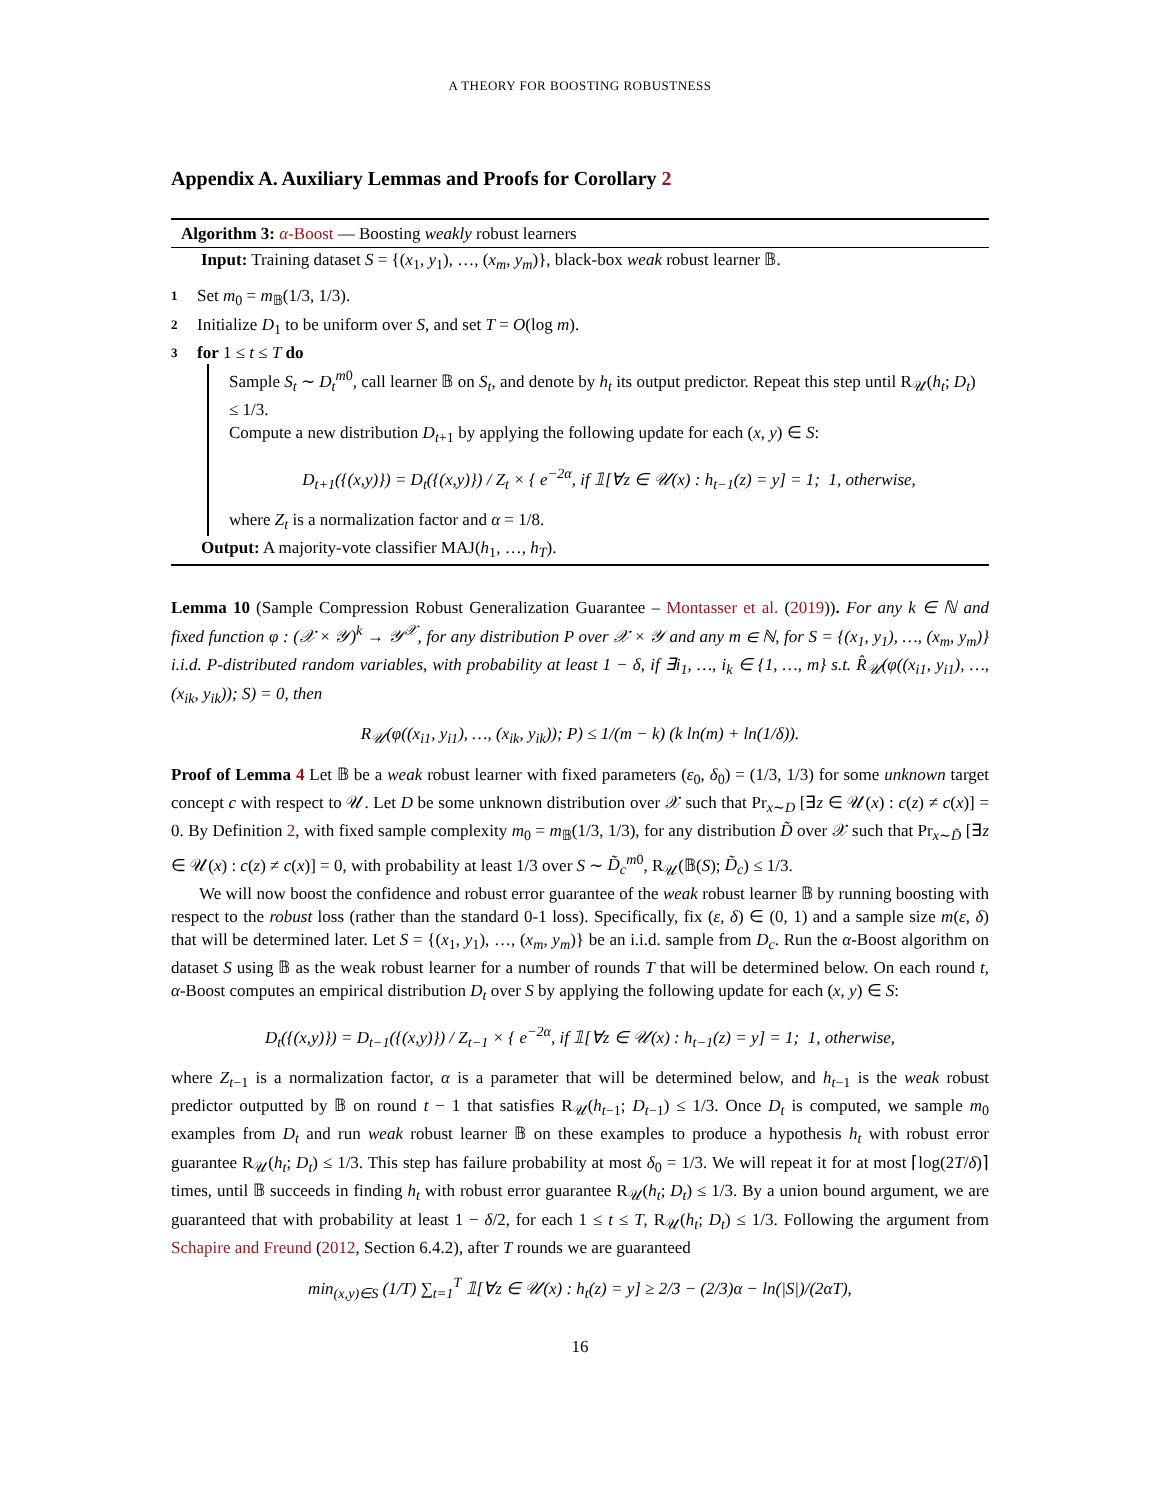A THEORY FOR BOOSTING ROBUSTNESS
Appendix A. Auxiliary Lemmas and Proofs for Corollary 2
Algorithm 3: α-Boost — Boosting weakly robust learners
Input: Training dataset S = {(x<sub>1</sub>, y<sub>1</sub>), …, (x<sub>m</sub>, y<sub>m</sub>)}, black-box weak robust learner 𝔹.
1 Set m<sub>0</sub> = m<sub>𝔹</sub>(1/3, 1/3).
2 Initialize D<sub>1</sub> to be uniform over S, and set T = O(log m).
3 for 1 ≤ t ≤ T do
Sample S<sub>t</sub> ∼ D<sub>t</sub><sup>m0</sup>, call learner 𝔹 on S<sub>t</sub>, and denote by h<sub>t</sub> its output predictor. Repeat this step until R<sub>𝒰</sub>(h<sub>t</sub>; D<sub>t</sub>) ≤ 1/3.
Compute a new distribution D<sub>t+1</sub> by applying the following update for each (x, y) ∈ S:
D<sub>t+1</sub>({(x,y)}) = D<sub>t</sub>({(x,y)}) / Z<sub>t</sub> × { e<sup>−2α</sup>, if 𝟙[∀z ∈ 𝒰(x) : h<sub>t−1</sub>(z) = y] = 1; 1, otherwise,
where Z<sub>t</sub> is a normalization factor and α = 1/8.
Output: A majority-vote classifier MAJ(h<sub>1</sub>, …, h<sub>T</sub>).
Lemma 10 (Sample Compression Robust Generalization Guarantee – Montasser et al. (2019)). For any k ∈ ℕ and fixed function φ : (𝒳 × 𝒴)<sup>k</sup> → 𝒴<sup>𝒳</sup>, for any distribution P over 𝒳 × 𝒴 and any m ∈ ℕ, for S = {(x<sub>1</sub>, y<sub>1</sub>), …, (x<sub>m</sub>, y<sub>m</sub>)} i.i.d. P-distributed random variables, with probability at least 1 − δ, if ∃i<sub>1</sub>, …, i<sub>k</sub> ∈ {1, …, m} s.t. R̂<sub>𝒰</sub>(φ((x<sub>i1</sub>, y<sub>i1</sub>), …, (x<sub>ik</sub>, y<sub>ik</sub>)); S) = 0, then
R<sub>𝒰</sub>(φ((x<sub>i1</sub>, y<sub>i1</sub>), …, (x<sub>ik</sub>, y<sub>ik</sub>)); P) ≤ 1/(m − k) (k ln(m) + ln(1/δ)).
Proof of Lemma 4 Let 𝔹 be a weak robust learner with fixed parameters (ε<sub>0</sub>, δ<sub>0</sub>) = (1/3, 1/3) for some unknown target concept c with respect to 𝒰. Let D be some unknown distribution over 𝒳 such that Pr<sub>x∼D</sub> [∃z ∈ 𝒰(x) : c(z) ≠ c(x)] = 0. By Definition 2, with fixed sample complexity m<sub>0</sub> = m<sub>𝔹</sub>(1/3, 1/3), for any distribution D̃ over 𝒳 such that Pr<sub>x∼D̃</sub> [∃z ∈ 𝒰(x) : c(z) ≠ c(x)] = 0, with probability at least 1/3 over S ∼ D̃<sub>c</sub><sup>m0</sup>, R<sub>𝒰</sub>(𝔹(S); D̃<sub>c</sub>) ≤ 1/3.
We will now boost the confidence and robust error guarantee of the weak robust learner 𝔹 by running boosting with respect to the robust loss (rather than the standard 0-1 loss). Specifically, fix (ε, δ) ∈ (0, 1) and a sample size m(ε, δ) that will be determined later. Let S = {(x<sub>1</sub>, y<sub>1</sub>), …, (x<sub>m</sub>, y<sub>m</sub>)} be an i.i.d. sample from D<sub>c</sub>. Run the α-Boost algorithm on dataset S using 𝔹 as the weak robust learner for a number of rounds T that will be determined below. On each round t, α-Boost computes an empirical distribution D<sub>t</sub> over S by applying the following update for each (x, y) ∈ S:
D<sub>t</sub>({(x,y)}) = D<sub>t−1</sub>({(x,y)}) / Z<sub>t−1</sub> × { e<sup>−2α</sup>, if 𝟙[∀z ∈ 𝒰(x) : h<sub>t−1</sub>(z) = y] = 1; 1, otherwise,
where Z<sub>t−1</sub> is a normalization factor, α is a parameter that will be determined below, and h<sub>t−1</sub> is the weak robust predictor outputted by 𝔹 on round t − 1 that satisfies R<sub>𝒰</sub>(h<sub>t−1</sub>; D<sub>t−1</sub>) ≤ 1/3. Once D<sub>t</sub> is computed, we sample m<sub>0</sub> examples from D<sub>t</sub> and run weak robust learner 𝔹 on these examples to produce a hypothesis h<sub>t</sub> with robust error guarantee R<sub>𝒰</sub>(h<sub>t</sub>; D<sub>t</sub>) ≤ 1/3. This step has failure probability at most δ<sub>0</sub> = 1/3. We will repeat it for at most ⌈log(2T/δ)⌉ times, until 𝔹 succeeds in finding h<sub>t</sub> with robust error guarantee R<sub>𝒰</sub>(h<sub>t</sub>; D<sub>t</sub>) ≤ 1/3. By a union bound argument, we are guaranteed that with probability at least 1 − δ/2, for each 1 ≤ t ≤ T, R<sub>𝒰</sub>(h<sub>t</sub>; D<sub>t</sub>) ≤ 1/3. Following the argument from Schapire and Freund (2012, Section 6.4.2), after T rounds we are guaranteed
min<sub>(x,y)∈S</sub> (1/T) ∑<sub>t=1</sub><sup>T</sup> 𝟙[∀z ∈ 𝒰(x) : h<sub>t</sub>(z) = y] ≥ 2/3 − (2/3)α − ln(|S|)/(2αT),
16